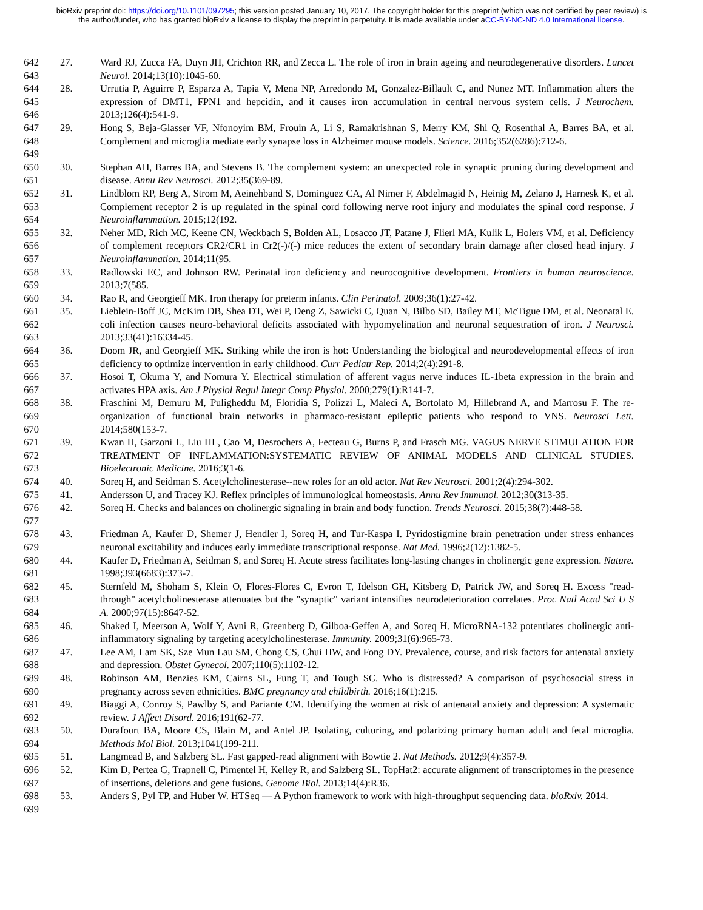bioRxiv preprint doi: https://doi.org/10.1101/097295; this version posted January 10, 2017. The copyright holder for this preprint (which was not certified by peer review) is the author/funder, who has granted bioRxiv a license to display the preprint in perpetuity. It is made available under aCC-BY-NC-ND 4.0 International license.
642
643
27. Ward RJ, Zucca FA, Duyn JH, Crichton RR, and Zecca L. The role of iron in brain ageing and neurodegenerative disorders. Lancet Neurol. 2014;13(10):1045-60.
644
645
646
28. Urrutia P, Aguirre P, Esparza A, Tapia V, Mena NP, Arredondo M, Gonzalez-Billault C, and Nunez MT. Inflammation alters the expression of DMT1, FPN1 and hepcidin, and it causes iron accumulation in central nervous system cells. J Neurochem. 2013;126(4):541-9.
647
648
649
29. Hong S, Beja-Glasser VF, Nfonoyim BM, Frouin A, Li S, Ramakrishnan S, Merry KM, Shi Q, Rosenthal A, Barres BA, et al. Complement and microglia mediate early synapse loss in Alzheimer mouse models. Science. 2016;352(6286):712-6.
650
651
30. Stephan AH, Barres BA, and Stevens B. The complement system: an unexpected role in synaptic pruning during development and disease. Annu Rev Neurosci. 2012;35(369-89.
652
653
654
31. Lindblom RP, Berg A, Strom M, Aeinehband S, Dominguez CA, Al Nimer F, Abdelmagid N, Heinig M, Zelano J, Harnesk K, et al. Complement receptor 2 is up regulated in the spinal cord following nerve root injury and modulates the spinal cord response. J Neuroinflammation. 2015;12(192.
655
656
657
32. Neher MD, Rich MC, Keene CN, Weckbach S, Bolden AL, Losacco JT, Patane J, Flierl MA, Kulik L, Holers VM, et al. Deficiency of complement receptors CR2/CR1 in Cr2(-)/(-) mice reduces the extent of secondary brain damage after closed head injury. J Neuroinflammation. 2014;11(95.
658
659
33. Radlowski EC, and Johnson RW. Perinatal iron deficiency and neurocognitive development. Frontiers in human neuroscience. 2013;7(585.
660
34. Rao R, and Georgieff MK. Iron therapy for preterm infants. Clin Perinatol. 2009;36(1):27-42.
661
662
663
35. Lieblein-Boff JC, McKim DB, Shea DT, Wei P, Deng Z, Sawicki C, Quan N, Bilbo SD, Bailey MT, McTigue DM, et al. Neonatal E. coli infection causes neuro-behavioral deficits associated with hypomyelination and neuronal sequestration of iron. J Neurosci. 2013;33(41):16334-45.
664
665
36. Doom JR, and Georgieff MK. Striking while the iron is hot: Understanding the biological and neurodevelopmental effects of iron deficiency to optimize intervention in early childhood. Curr Pediatr Rep. 2014;2(4):291-8.
666
667
37. Hosoi T, Okuma Y, and Nomura Y. Electrical stimulation of afferent vagus nerve induces IL-1beta expression in the brain and activates HPA axis. Am J Physiol Regul Integr Comp Physiol. 2000;279(1):R141-7.
668
669
670
38. Fraschini M, Demuru M, Puligheddu M, Floridia S, Polizzi L, Maleci A, Bortolato M, Hillebrand A, and Marrosu F. The re-organization of functional brain networks in pharmaco-resistant epileptic patients who respond to VNS. Neurosci Lett. 2014;580(153-7.
671
672
673
39. Kwan H, Garzoni L, Liu HL, Cao M, Desrochers A, Fecteau G, Burns P, and Frasch MG. VAGUS NERVE STIMULATION FOR TREATMENT OF INFLAMMATION:SYSTEMATIC REVIEW OF ANIMAL MODELS AND CLINICAL STUDIES. Bioelectronic Medicine. 2016;3(1-6.
674
40. Soreq H, and Seidman S. Acetylcholinesterase--new roles for an old actor. Nat Rev Neurosci. 2001;2(4):294-302.
675
41. Andersson U, and Tracey KJ. Reflex principles of immunological homeostasis. Annu Rev Immunol. 2012;30(313-35.
676
677
42. Soreq H. Checks and balances on cholinergic signaling in brain and body function. Trends Neurosci. 2015;38(7):448-58.
678
679
43. Friedman A, Kaufer D, Shemer J, Hendler I, Soreq H, and Tur-Kaspa I. Pyridostigmine brain penetration under stress enhances neuronal excitability and induces early immediate transcriptional response. Nat Med. 1996;2(12):1382-5.
680
681
44. Kaufer D, Friedman A, Seidman S, and Soreq H. Acute stress facilitates long-lasting changes in cholinergic gene expression. Nature. 1998;393(6683):373-7.
682
683
684
45. Sternfeld M, Shoham S, Klein O, Flores-Flores C, Evron T, Idelson GH, Kitsberg D, Patrick JW, and Soreq H. Excess "read-through" acetylcholinesterase attenuates but the "synaptic" variant intensifies neurodeterioration correlates. Proc Natl Acad Sci U S A. 2000;97(15):8647-52.
685
686
46. Shaked I, Meerson A, Wolf Y, Avni R, Greenberg D, Gilboa-Geffen A, and Soreq H. MicroRNA-132 potentiates cholinergic anti-inflammatory signaling by targeting acetylcholinesterase. Immunity. 2009;31(6):965-73.
687
688
47. Lee AM, Lam SK, Sze Mun Lau SM, Chong CS, Chui HW, and Fong DY. Prevalence, course, and risk factors for antenatal anxiety and depression. Obstet Gynecol. 2007;110(5):1102-12.
689
690
48. Robinson AM, Benzies KM, Cairns SL, Fung T, and Tough SC. Who is distressed? A comparison of psychosocial stress in pregnancy across seven ethnicities. BMC pregnancy and childbirth. 2016;16(1):215.
691
692
49. Biaggi A, Conroy S, Pawlby S, and Pariante CM. Identifying the women at risk of antenatal anxiety and depression: A systematic review. J Affect Disord. 2016;191(62-77.
693
694
50. Durafourt BA, Moore CS, Blain M, and Antel JP. Isolating, culturing, and polarizing primary human adult and fetal microglia. Methods Mol Biol. 2013;1041(199-211.
695
51. Langmead B, and Salzberg SL. Fast gapped-read alignment with Bowtie 2. Nat Methods. 2012;9(4):357-9.
696
697
52. Kim D, Pertea G, Trapnell C, Pimentel H, Kelley R, and Salzberg SL. TopHat2: accurate alignment of transcriptomes in the presence of insertions, deletions and gene fusions. Genome Biol. 2013;14(4):R36.
698
699
53. Anders S, Pyl TP, and Huber W. HTSeq — A Python framework to work with high-throughput sequencing data. bioRxiv. 2014.